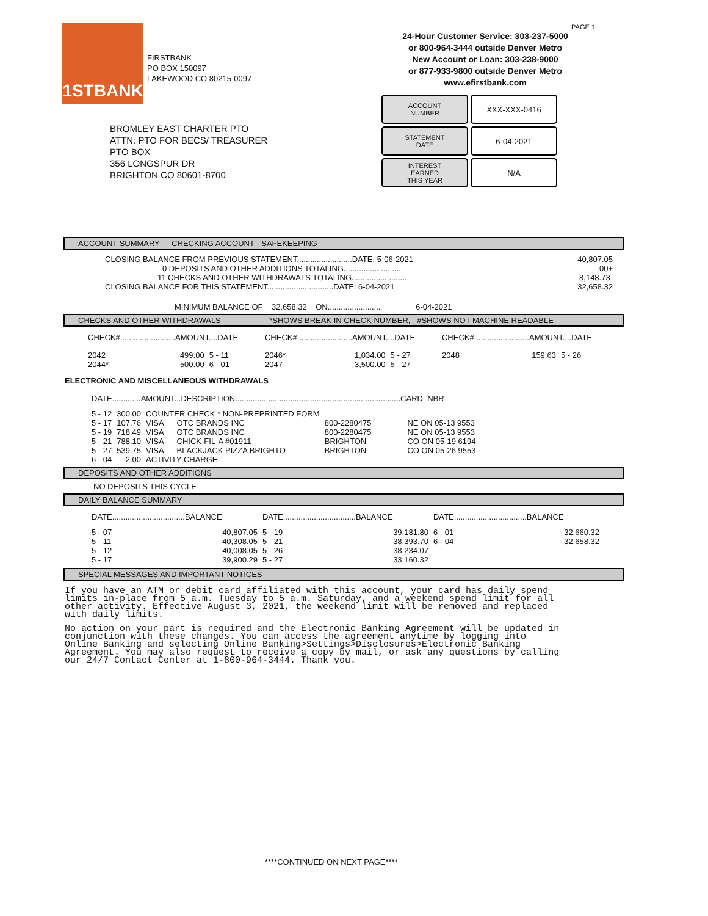1STBANK
FIRSTBANK
PO BOX 150097
LAKEWOOD CO 80215-0097
PAGE 1
24-Hour Customer Service: 303-237-5000
or 800-964-3444 outside Denver Metro
New Account or Loan: 303-238-9000
or 877-933-9800 outside Denver Metro
www.efirstbank.com
ACCOUNT
NUMBER
XXX-XXX-0416
STATEMENT
DATE
6-04-2021
INTEREST
EARNED
THIS YEAR
N/A
BROMLEY EAST CHARTER PTO
ATTN: PTO FOR BECS/ TREASURER
PTO BOX
356 LONGSPUR DR
BRIGHTON CO 80601-8700
ACCOUNT SUMMARY - - CHECKING ACCOUNT - SAFEKEEPING
| CLOSING BALANCE FROM PREVIOUS STATEMENT.........................DATE: 5-06-2021 | 40,807.05 |
| 0 DEPOSITS AND OTHER ADDITIONS TOTALING.......................... | .00+ |
| 11 CHECKS AND OTHER WITHDRAWALS TOTALING......................... | 8,148.73- |
| CLOSING BALANCE FOR THIS STATEMENT..............................DATE: 6-04-2021 | 32,658.32 |
MINIMUM BALANCE OF 32,658.32 ON........................ 6-04-2021
CHECKS AND OTHER WITHDRAWALS *SHOWS BREAK IN CHECK NUMBER, #SHOWS NOT MACHINE READABLE
| CHECK#.........................AMOUNT....DATE | | | CHECK#.........................AMOUNT....DATE | | | CHECK#.........................AMOUNT....DATE | | |
| 2042 | 499.00 | 5 - 11 | 2046* | 1,034.00 | 5 - 27 | 2048 | 159.63 | 5 - 26 |
| 2044* | 500.00 | 6 - 01 | 2047 | 3,500.00 | 5 - 27 | | | |
ELECTRONIC AND MISCELLANEOUS WITHDRAWALS
DATE.............AMOUNT...DESCRIPTION...........................................................................CARD NBR
| 5 - 12 | 300.00 | COUNTER CHECK * NON-PREPRINTED FORM | | |
| 5 - 17 | 107.76 | VISA OTC BRANDS INC | 800-2280475 | NE ON 05-13 9553 |
| 5 - 19 | 718.49 | VISA OTC BRANDS INC | 800-2280475 | NE ON 05-13 9553 |
| 5 - 21 | 788.10 | VISA CHICK-FIL-A #01911 | BRIGHTON | CO ON 05-19 6194 |
| 5 - 27 | 539.75 | VISA BLACKJACK PIZZA BRIGHTO | BRIGHTON | CO ON 05-26 9553 |
| 6 - 04 | 2.00 | ACTIVITY CHARGE | | |
DEPOSITS AND OTHER ADDITIONS
NO DEPOSITS THIS CYCLE
DAILY BALANCE SUMMARY
| DATE.................................BALANCE | | DATE.................................BALANCE | | DATE.................................BALANCE | |
| 5 - 07 | 40,807.05 | 5 - 19 | 39,181.80 | 6 - 01 | 32,660.32 |
| 5 - 11 | 40,308.05 | 5 - 21 | 38,393.70 | 6 - 04 | 32,658.32 |
| 5 - 12 | 40,008.05 | 5 - 26 | 38,234.07 | | |
| 5 - 17 | 39,900.29 | 5 - 27 | 33,160.32 | | |
SPECIAL MESSAGES AND IMPORTANT NOTICES
If you have an ATM or debit card affiliated with this account, your card has daily spend
limits in-place from 5 a.m. Tuesday to 5 a.m. Saturday, and a weekend spend limit for all
other activity. Effective August 3, 2021, the weekend limit will be removed and replaced
with daily limits.
No action on your part is required and the Electronic Banking Agreement will be updated in
conjunction with these changes. You can access the agreement anytime by logging into
Online Banking and selecting Online Banking>Settings>Disclosures>Electronic Banking
Agreement. You may also request to receive a copy by mail, or ask any questions by calling
our 24/7 Contact Center at 1-800-964-3444. Thank you.
****CONTINUED ON NEXT PAGE****